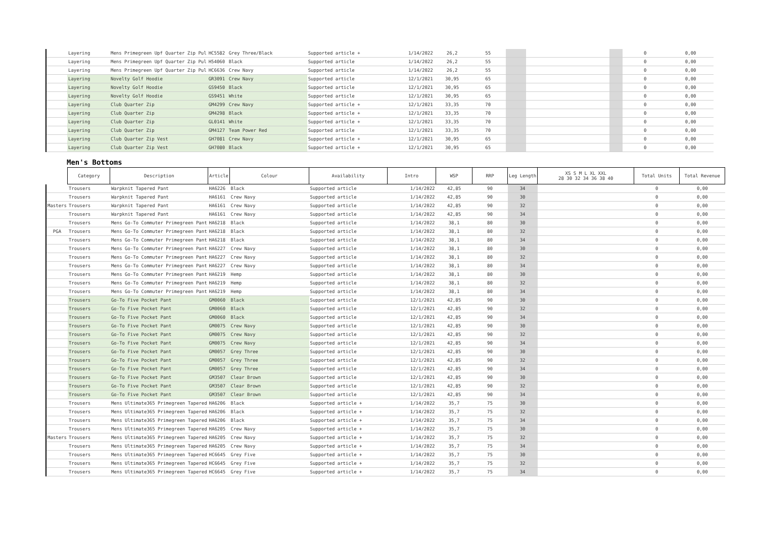| | Layering | Mens Primegreen Upf Quarter Zip Pul | HC5582 | Grey Three/Black | Supported article + | 1/14/2022 | 26,2 | 55 | | | | 0 | 0,00 |
| | Layering | Mens Primegreen Upf Quarter Zip Pul | H54060 | Black | Supported article | 1/14/2022 | 26,2 | 55 | | | | 0 | 0,00 |
| | Layering | Mens Primegreen Upf Quarter Zip Pul | HC6636 | Crew Navy | Supported article | 1/14/2022 | 26,2 | 55 | | | | 0 | 0,00 |
| | Layering | Novelty Golf Hoodie | GR3091 | Crew Navy | Supported article | 12/1/2021 | 30,95 | 65 | | | | 0 | 0,00 |
| | Layering | Novelty Golf Hoodie | GS9450 | Black | Supported article | 12/1/2021 | 30,95 | 65 | | | | 0 | 0,00 |
| | Layering | Novelty Golf Hoodie | GS9451 | White | Supported article | 12/1/2021 | 30,95 | 65 | | | | 0 | 0,00 |
| | Layering | Club Quarter Zip | GM4299 | Crew Navy | Supported article + | 12/1/2021 | 33,35 | 70 | | | | 0 | 0,00 |
| | Layering | Club Quarter Zip | GM4298 | Black | Supported article + | 12/1/2021 | 33,35 | 70 | | | | 0 | 0,00 |
| | Layering | Club Quarter Zip | GL0141 | White | Supported article + | 12/1/2021 | 33,35 | 70 | | | | 0 | 0,00 |
| | Layering | Club Quarter Zip | GM4127 | Team Power Red | Supported article | 12/1/2021 | 33,35 | 70 | | | | 0 | 0,00 |
| | Layering | Club Quarter Zip Vest | GH7081 | Crew Navy | Supported article + | 12/1/2021 | 30,95 | 65 | | | | 0 | 0,00 |
| | Layering | Club Quarter Zip Vest | GH7080 | Black | Supported article + | 12/1/2021 | 30,95 | 65 | | | | 0 | 0,00 |
Men's Bottoms
| | Category | Description | Article | Colour | Availability | Intro | WSP | RRP | Leg Length | XS S M L XL XXL 28 30 32 34 36 38 40 | Total Units | Total Revenue |
| | Trousers | Warpknit Tapered Pant | HA6226 | Black | Supported article | 1/14/2022 | 42,85 | 90 | 34 | | 0 | 0,00 |
| | Trousers | Warpknit Tapered Pant | HA6161 | Crew Navy | Supported article | 1/14/2022 | 42,85 | 90 | 30 | | 0 | 0,00 |
| Masters | Trousers | Warpknit Tapered Pant | HA6161 | Crew Navy | Supported article | 1/14/2022 | 42,85 | 90 | 32 | | 0 | 0,00 |
| | Trousers | Warpknit Tapered Pant | HA6161 | Crew Navy | Supported article | 1/14/2022 | 42,85 | 90 | 34 | | 0 | 0,00 |
| | Trousers | Mens Go-To Commuter Primegreen Pant | HA6218 | Black | Supported article | 1/14/2022 | 38,1 | 80 | 30 | | 0 | 0,00 |
| PGA | Trousers | Mens Go-To Commuter Primegreen Pant | HA6218 | Black | Supported article | 1/14/2022 | 38,1 | 80 | 32 | | 0 | 0,00 |
| | Trousers | Mens Go-To Commuter Primegreen Pant | HA6218 | Black | Supported article | 1/14/2022 | 38,1 | 80 | 34 | | 0 | 0,00 |
| | Trousers | Mens Go-To Commuter Primegreen Pant | HA6227 | Crew Navy | Supported article | 1/14/2022 | 38,1 | 80 | 30 | | 0 | 0,00 |
| | Trousers | Mens Go-To Commuter Primegreen Pant | HA6227 | Crew Navy | Supported article | 1/14/2022 | 38,1 | 80 | 32 | | 0 | 0,00 |
| | Trousers | Mens Go-To Commuter Primegreen Pant | HA6227 | Crew Navy | Supported article | 1/14/2022 | 38,1 | 80 | 34 | | 0 | 0,00 |
| | Trousers | Mens Go-To Commuter Primegreen Pant | HA6219 | Hemp | Supported article | 1/14/2022 | 38,1 | 80 | 30 | | 0 | 0,00 |
| | Trousers | Mens Go-To Commuter Primegreen Pant | HA6219 | Hemp | Supported article | 1/14/2022 | 38,1 | 80 | 32 | | 0 | 0,00 |
| | Trousers | Mens Go-To Commuter Primegreen Pant | HA6219 | Hemp | Supported article | 1/14/2022 | 38,1 | 80 | 34 | | 0 | 0,00 |
| | Trousers | Go-To Five Pocket Pant | GM0060 | Black | Supported article | 12/1/2021 | 42,85 | 90 | 30 | | 0 | 0,00 |
| | Trousers | Go-To Five Pocket Pant | GM0060 | Black | Supported article | 12/1/2021 | 42,85 | 90 | 32 | | 0 | 0,00 |
| | Trousers | Go-To Five Pocket Pant | GM0060 | Black | Supported article | 12/1/2021 | 42,85 | 90 | 34 | | 0 | 0,00 |
| | Trousers | Go-To Five Pocket Pant | GM0075 | Crew Navy | Supported article | 12/1/2021 | 42,85 | 90 | 30 | | 0 | 0,00 |
| | Trousers | Go-To Five Pocket Pant | GM0075 | Crew Navy | Supported article | 12/1/2021 | 42,85 | 90 | 32 | | 0 | 0,00 |
| | Trousers | Go-To Five Pocket Pant | GM0075 | Crew Navy | Supported article | 12/1/2021 | 42,85 | 90 | 34 | | 0 | 0,00 |
| | Trousers | Go-To Five Pocket Pant | GM0057 | Grey Three | Supported article | 12/1/2021 | 42,85 | 90 | 30 | | 0 | 0,00 |
| | Trousers | Go-To Five Pocket Pant | GM0057 | Grey Three | Supported article | 12/1/2021 | 42,85 | 90 | 32 | | 0 | 0,00 |
| | Trousers | Go-To Five Pocket Pant | GM0057 | Grey Three | Supported article | 12/1/2021 | 42,85 | 90 | 34 | | 0 | 0,00 |
| | Trousers | Go-To Five Pocket Pant | GM3507 | Clear Brown | Supported article | 12/1/2021 | 42,85 | 90 | 30 | | 0 | 0,00 |
| | Trousers | Go-To Five Pocket Pant | GM3507 | Clear Brown | Supported article | 12/1/2021 | 42,85 | 90 | 32 | | 0 | 0,00 |
| | Trousers | Go-To Five Pocket Pant | GM3507 | Clear Brown | Supported article | 12/1/2021 | 42,85 | 90 | 34 | | 0 | 0,00 |
| | Trousers | Mens Ultimate365 Primegreen Tapered | HA6206 | Black | Supported article + | 1/14/2022 | 35,7 | 75 | 30 | | 0 | 0,00 |
| | Trousers | Mens Ultimate365 Primegreen Tapered | HA6206 | Black | Supported article + | 1/14/2022 | 35,7 | 75 | 32 | | 0 | 0,00 |
| | Trousers | Mens Ultimate365 Primegreen Tapered | HA6206 | Black | Supported article + | 1/14/2022 | 35,7 | 75 | 34 | | 0 | 0,00 |
| | Trousers | Mens Ultimate365 Primegreen Tapered | HA6205 | Crew Navy | Supported article + | 1/14/2022 | 35,7 | 75 | 30 | | 0 | 0,00 |
| Masters | Trousers | Mens Ultimate365 Primegreen Tapered | HA6205 | Crew Navy | Supported article + | 1/14/2022 | 35,7 | 75 | 32 | | 0 | 0,00 |
| | Trousers | Mens Ultimate365 Primegreen Tapered | HA6205 | Crew Navy | Supported article + | 1/14/2022 | 35,7 | 75 | 34 | | 0 | 0,00 |
| | Trousers | Mens Ultimate365 Primegreen Tapered | HC6645 | Grey Five | Supported article + | 1/14/2022 | 35,7 | 75 | 30 | | 0 | 0,00 |
| | Trousers | Mens Ultimate365 Primegreen Tapered | HC6645 | Grey Five | Supported article + | 1/14/2022 | 35,7 | 75 | 32 | | 0 | 0,00 |
| | Trousers | Mens Ultimate365 Primegreen Tapered | HC6645 | Grey Five | Supported article + | 1/14/2022 | 35,7 | 75 | 34 | | 0 | 0,00 |